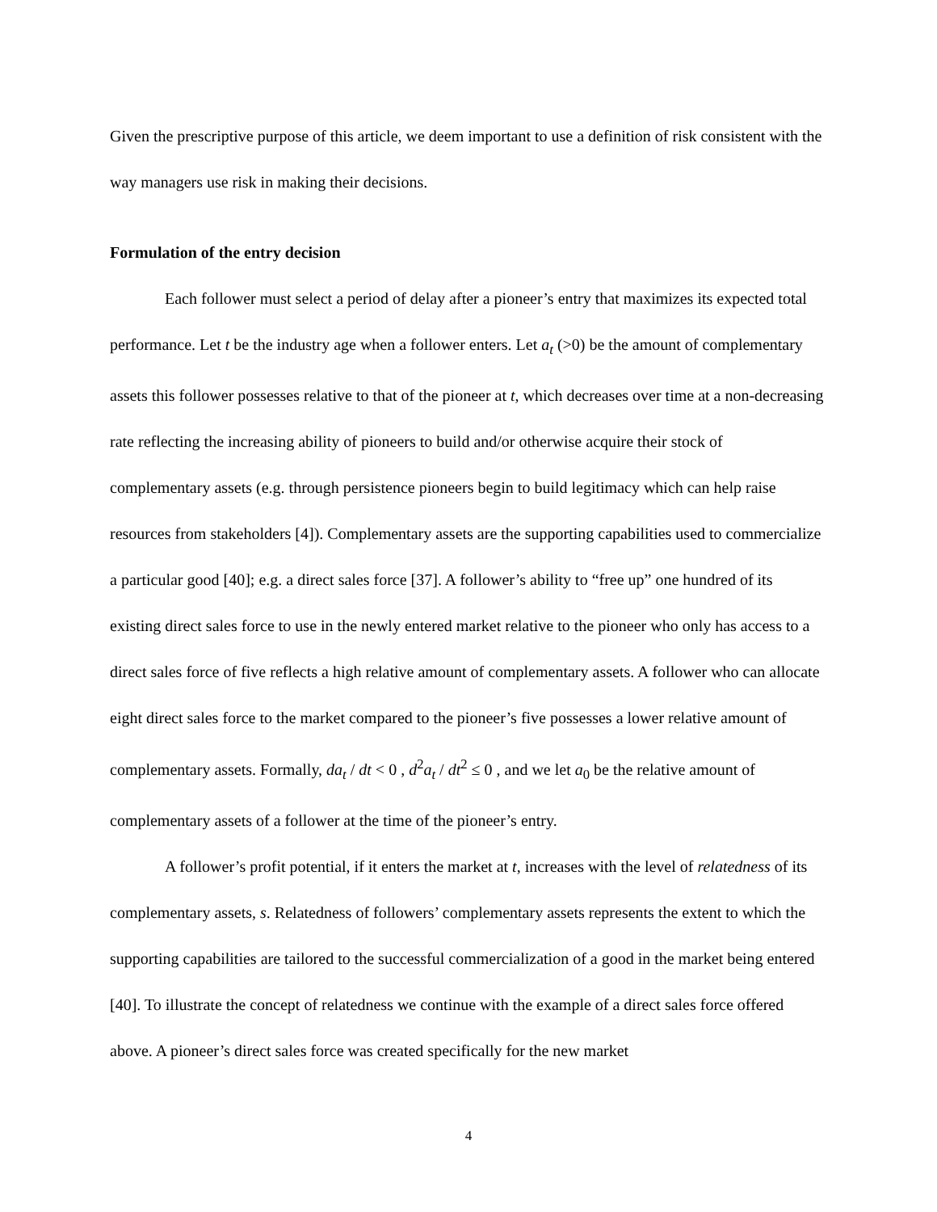Given the prescriptive purpose of this article, we deem important to use a definition of risk consistent with the way managers use risk in making their decisions.
Formulation of the entry decision
Each follower must select a period of delay after a pioneer’s entry that maximizes its expected total performance. Let t be the industry age when a follower enters. Let a<sub>t</sub> (>0) be the amount of complementary assets this follower possesses relative to that of the pioneer at t, which decreases over time at a non-decreasing rate reflecting the increasing ability of pioneers to build and/or otherwise acquire their stock of complementary assets (e.g. through persistence pioneers begin to build legitimacy which can help raise resources from stakeholders [4]). Complementary assets are the supporting capabilities used to commercialize a particular good [40]; e.g. a direct sales force [37]. A follower’s ability to “free up” one hundred of its existing direct sales force to use in the newly entered market relative to the pioneer who only has access to a direct sales force of five reflects a high relative amount of complementary assets. A follower who can allocate eight direct sales force to the market compared to the pioneer’s five possesses a lower relative amount of complementary assets. Formally, da<sub>t</sub> / dt < 0 , d<sup>2</sup>a<sub>t</sub> / dt<sup>2</sup> ≤ 0 , and we let a<sub>0</sub> be the relative amount of complementary assets of a follower at the time of the pioneer’s entry.
A follower’s profit potential, if it enters the market at t, increases with the level of relatedness of its complementary assets, s. Relatedness of followers’ complementary assets represents the extent to which the supporting capabilities are tailored to the successful commercialization of a good in the market being entered [40]. To illustrate the concept of relatedness we continue with the example of a direct sales force offered above. A pioneer’s direct sales force was created specifically for the new market
4